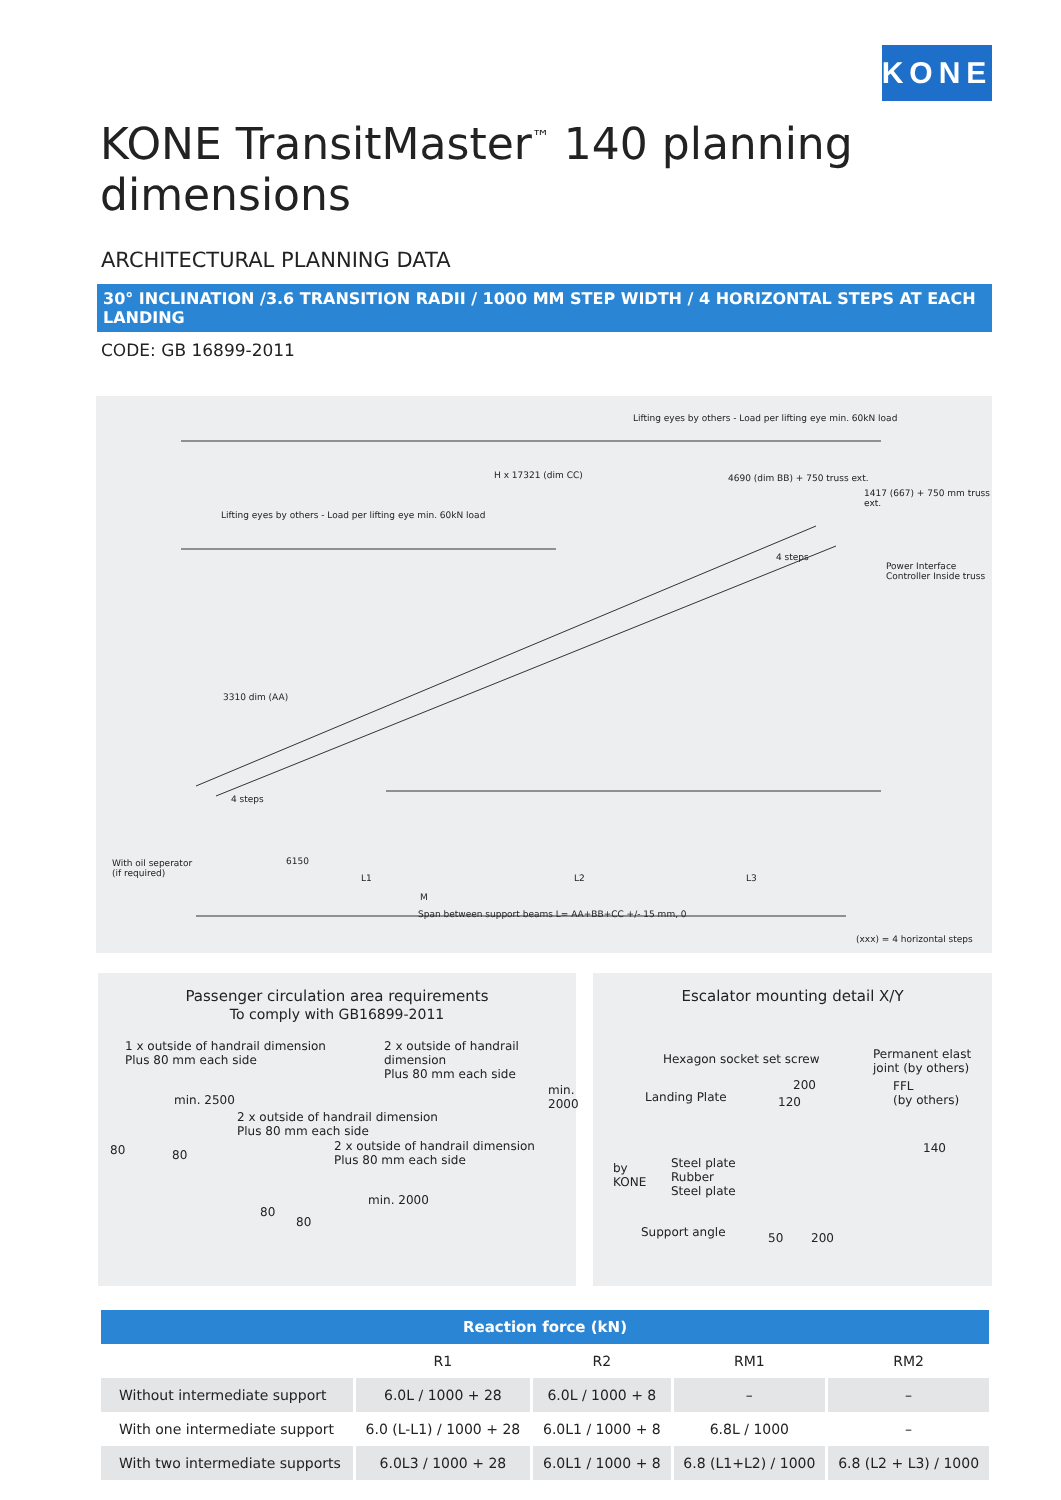KONE
KONE TransitMaster<sup>™</sup> 140 planning dimensions
ARCHITECTURAL PLANNING DATA
30° INCLINATION /3.6 TRANSITION RADII / 1000 MM STEP WIDTH / 4 HORIZONTAL STEPS AT EACH LANDING
CODE: GB 16899-2011
Lifting eyes by others - Load per lifting eye min. 60kN load
H x 17321 (dim CC) 4690 (dim BB) + 750 truss ext.
1417 (667) + 750 mm truss ext.
Lifting eyes by others - Load per lifting eye min. 60kN load
Power Interface
Controller Inside truss
3310 dim (AA)
4 steps
4 steps
With oil seperator
(if required)
6150
L1 L2 L3
M
Span between support beams L= AA+BB+CC +/- 15 mm, 0
(xxx) = 4 horizontal steps
Passenger circulation area requirements
To comply with GB16899-2011
1 x outside of handrail dimension
Plus 80 mm each side
2 x outside of handrail dimension
Plus 80 mm each side
2 x outside of handrail dimension
Plus 80 mm each side
2 x outside of handrail dimension
Plus 80 mm each side
min. 2500
min. 2000
min. 2000
80 80
80
80
Escalator mounting detail X/Y
Hexagon socket set screw
Permanent elast
joint (by others)
Landing Plate
200
120
FFL
(by others)
by
KONE
Steel plate
Rubber
Steel plate
140
Support angle 50 200
| Reaction force (kN) | | | | |
| --- | --- | --- | --- | --- |
| | R1 | R2 | RM1 | RM2 |
| Without intermediate support | 6.0L / 1000 + 28 | 6.0L / 1000 + 8 | – | – |
| With one intermediate support | 6.0 (L-L1) / 1000 + 28 | 6.0L1 / 1000 + 8 | 6.8L / 1000 | – |
| With two intermediate supports | 6.0L3 / 1000 + 28 | 6.0L1 / 1000 + 8 | 6.8 (L1+L2) / 1000 | 6.8 (L2 + L3) / 1000 |